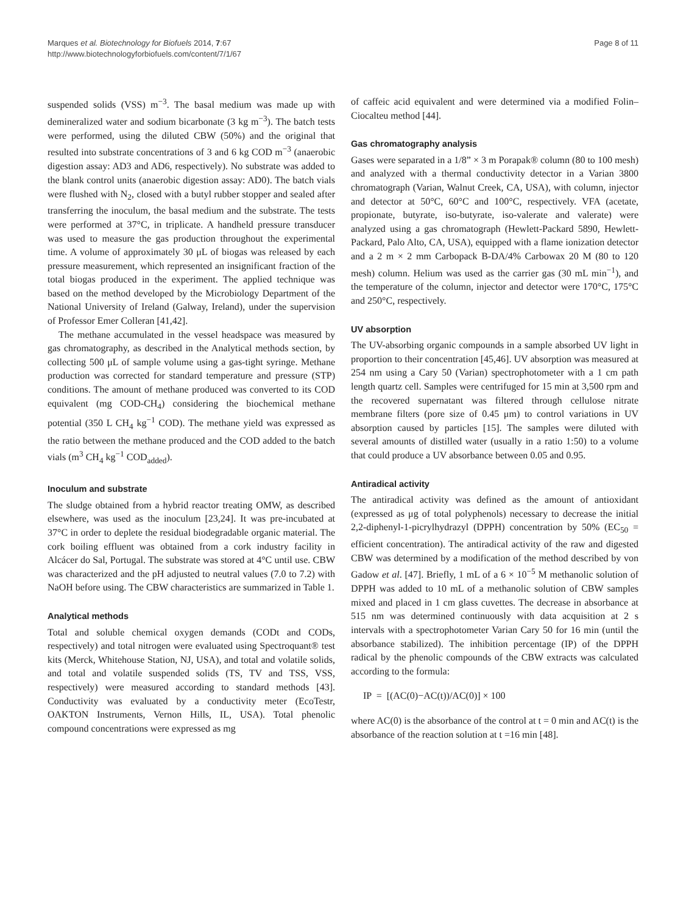Marques et al. Biotechnology for Biofuels 2014, 7:67
http://www.biotechnologyforbiofuels.com/content/7/1/67
Page 8 of 11
suspended solids (VSS) m<sup>−3</sup>. The basal medium was made up with demineralized water and sodium bicarbonate (3 kg m<sup>−3</sup>). The batch tests were performed, using the diluted CBW (50%) and the original that resulted into substrate concentrations of 3 and 6 kg COD m<sup>−3</sup> (anaerobic digestion assay: AD3 and AD6, respectively). No substrate was added to the blank control units (anaerobic digestion assay: AD0). The batch vials were flushed with N<sub>2</sub>, closed with a butyl rubber stopper and sealed after transferring the inoculum, the basal medium and the substrate. The tests were performed at 37°C, in triplicate. A handheld pressure transducer was used to measure the gas production throughout the experimental time. A volume of approximately 30 μL of biogas was released by each pressure measurement, which represented an insignificant fraction of the total biogas produced in the experiment. The applied technique was based on the method developed by the Microbiology Department of the National University of Ireland (Galway, Ireland), under the supervision of Professor Emer Colleran [41,42].
The methane accumulated in the vessel headspace was measured by gas chromatography, as described in the Analytical methods section, by collecting 500 μL of sample volume using a gas-tight syringe. Methane production was corrected for standard temperature and pressure (STP) conditions. The amount of methane produced was converted to its COD equivalent (mg COD-CH<sub>4</sub>) considering the biochemical methane potential (350 L CH<sub>4</sub> kg<sup>−1</sup> COD). The methane yield was expressed as the ratio between the methane produced and the COD added to the batch vials (m<sup>3</sup> CH<sub>4</sub> kg<sup>−1</sup> COD<sub>added</sub>).
Inoculum and substrate
The sludge obtained from a hybrid reactor treating OMW, as described elsewhere, was used as the inoculum [23,24]. It was pre-incubated at 37°C in order to deplete the residual biodegradable organic material. The cork boiling effluent was obtained from a cork industry facility in Alcácer do Sal, Portugal. The substrate was stored at 4°C until use. CBW was characterized and the pH adjusted to neutral values (7.0 to 7.2) with NaOH before using. The CBW characteristics are summarized in Table 1.
Analytical methods
Total and soluble chemical oxygen demands (CODt and CODs, respectively) and total nitrogen were evaluated using Spectroquant® test kits (Merck, Whitehouse Station, NJ, USA), and total and volatile solids, and total and volatile suspended solids (TS, TV and TSS, VSS, respectively) were measured according to standard methods [43]. Conductivity was evaluated by a conductivity meter (EcoTestr, OAKTON Instruments, Vernon Hills, IL, USA). Total phenolic compound concentrations were expressed as mg
of caffeic acid equivalent and were determined via a modified Folin–Ciocalteu method [44].
Gas chromatography analysis
Gases were separated in a 1/8” × 3 m Porapak® column (80 to 100 mesh) and analyzed with a thermal conductivity detector in a Varian 3800 chromatograph (Varian, Walnut Creek, CA, USA), with column, injector and detector at 50°C, 60°C and 100°C, respectively. VFA (acetate, propionate, butyrate, iso-butyrate, iso-valerate and valerate) were analyzed using a gas chromatograph (Hewlett-Packard 5890, Hewlett-Packard, Palo Alto, CA, USA), equipped with a flame ionization detector and a 2 m × 2 mm Carbopack B-DA/4% Carbowax 20 M (80 to 120 mesh) column. Helium was used as the carrier gas (30 mL min<sup>−1</sup>), and the temperature of the column, injector and detector were 170°C, 175°C and 250°C, respectively.
UV absorption
The UV-absorbing organic compounds in a sample absorbed UV light in proportion to their concentration [45,46]. UV absorption was measured at 254 nm using a Cary 50 (Varian) spectrophotometer with a 1 cm path length quartz cell. Samples were centrifuged for 15 min at 3,500 rpm and the recovered supernatant was filtered through cellulose nitrate membrane filters (pore size of 0.45 μm) to control variations in UV absorption caused by particles [15]. The samples were diluted with several amounts of distilled water (usually in a ratio 1:50) to a volume that could produce a UV absorbance between 0.05 and 0.95.
Antiradical activity
The antiradical activity was defined as the amount of antioxidant (expressed as μg of total polyphenols) necessary to decrease the initial 2,2-diphenyl-1-picrylhydrazyl (DPPH) concentration by 50% (EC<sub>50</sub> = efficient concentration). The antiradical activity of the raw and digested CBW was determined by a modification of the method described by von Gadow et al. [47]. Briefly, 1 mL of a 6 × 10<sup>−5</sup> M methanolic solution of DPPH was added to 10 mL of a methanolic solution of CBW samples mixed and placed in 1 cm glass cuvettes. The decrease in absorbance at 515 nm was determined continuously with data acquisition at 2 s intervals with a spectrophotometer Varian Cary 50 for 16 min (until the absorbance stabilized). The inhibition percentage (IP) of the DPPH radical by the phenolic compounds of the CBW extracts was calculated according to the formula:
IP = [(AC(0)−AC(t))/AC(0)] × 100
where AC(0) is the absorbance of the control at t = 0 min and AC(t) is the absorbance of the reaction solution at t =16 min [48].